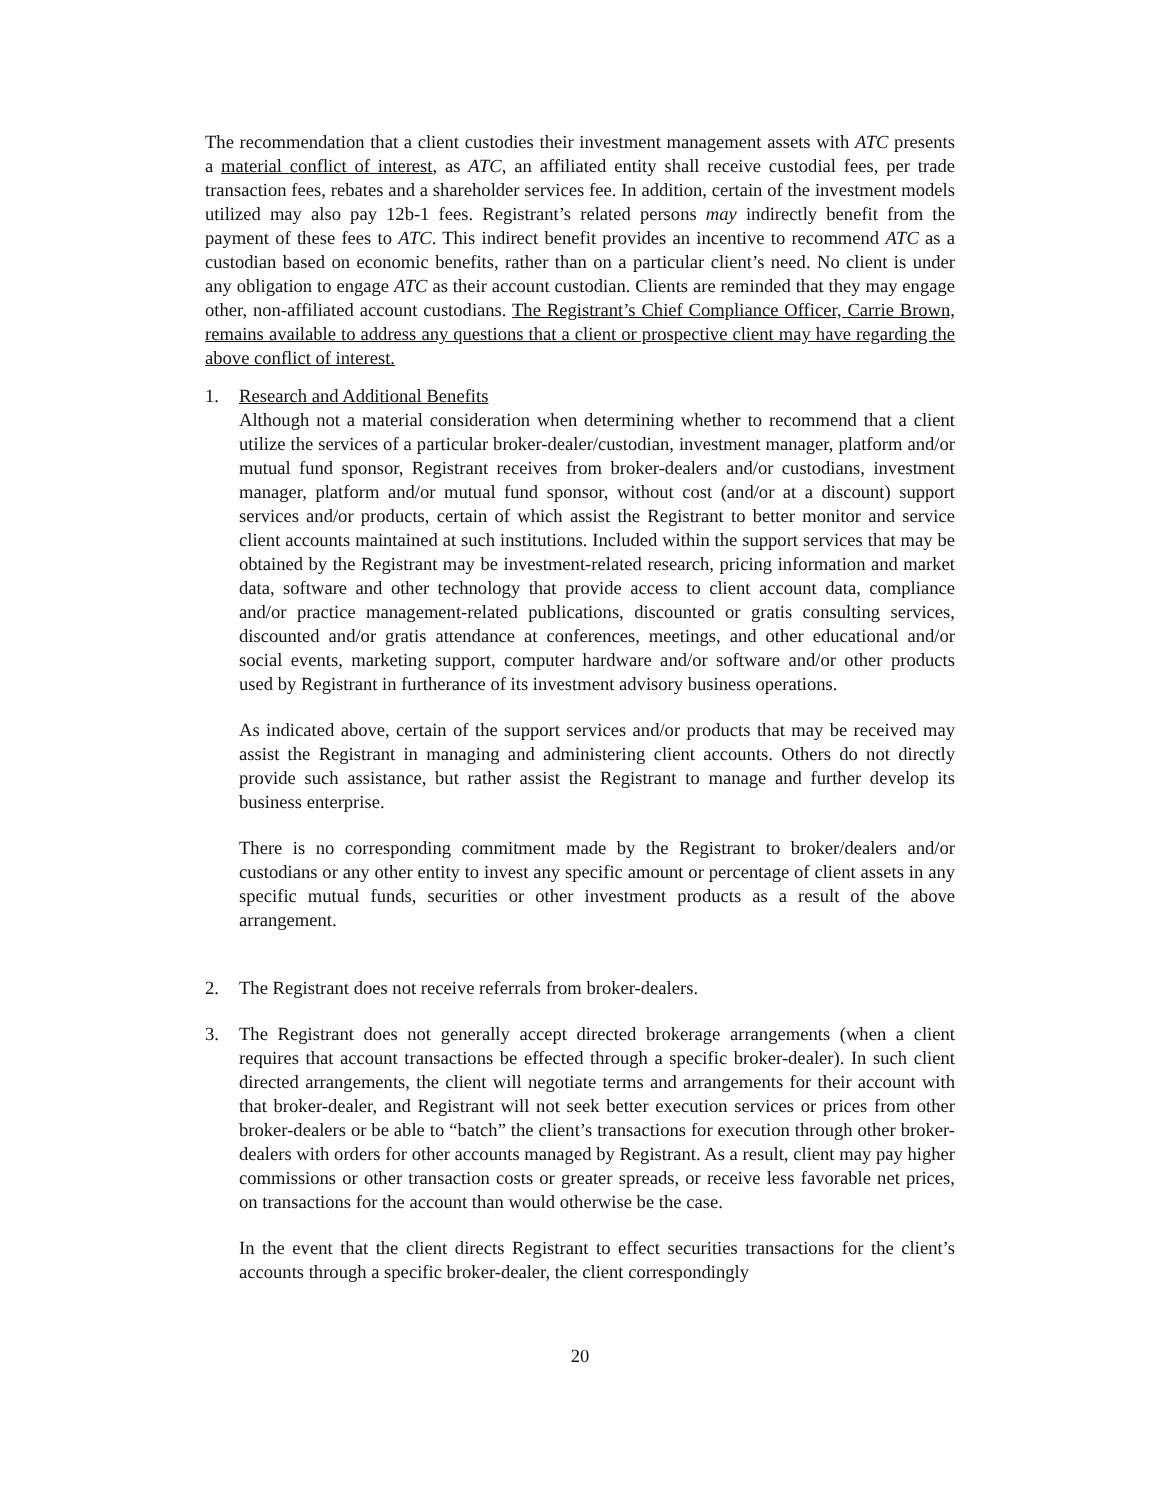The recommendation that a client custodies their investment management assets with ATC presents a material conflict of interest, as ATC, an affiliated entity shall receive custodial fees, per trade transaction fees, rebates and a shareholder services fee. In addition, certain of the investment models utilized may also pay 12b-1 fees. Registrant’s related persons may indirectly benefit from the payment of these fees to ATC. This indirect benefit provides an incentive to recommend ATC as a custodian based on economic benefits, rather than on a particular client’s need. No client is under any obligation to engage ATC as their account custodian. Clients are reminded that they may engage other, non-affiliated account custodians. The Registrant’s Chief Compliance Officer, Carrie Brown, remains available to address any questions that a client or prospective client may have regarding the above conflict of interest.
1. Research and Additional Benefits
Although not a material consideration when determining whether to recommend that a client utilize the services of a particular broker-dealer/custodian, investment manager, platform and/or mutual fund sponsor, Registrant receives from broker-dealers and/or custodians, investment manager, platform and/or mutual fund sponsor, without cost (and/or at a discount) support services and/or products, certain of which assist the Registrant to better monitor and service client accounts maintained at such institutions. Included within the support services that may be obtained by the Registrant may be investment-related research, pricing information and market data, software and other technology that provide access to client account data, compliance and/or practice management-related publications, discounted or gratis consulting services, discounted and/or gratis attendance at conferences, meetings, and other educational and/or social events, marketing support, computer hardware and/or software and/or other products used by Registrant in furtherance of its investment advisory business operations.
As indicated above, certain of the support services and/or products that may be received may assist the Registrant in managing and administering client accounts. Others do not directly provide such assistance, but rather assist the Registrant to manage and further develop its business enterprise.
There is no corresponding commitment made by the Registrant to broker/dealers and/or custodians or any other entity to invest any specific amount or percentage of client assets in any specific mutual funds, securities or other investment products as a result of the above arrangement.
2. The Registrant does not receive referrals from broker-dealers.
3. The Registrant does not generally accept directed brokerage arrangements (when a client requires that account transactions be effected through a specific broker-dealer). In such client directed arrangements, the client will negotiate terms and arrangements for their account with that broker-dealer, and Registrant will not seek better execution services or prices from other broker-dealers or be able to “batch” the client’s transactions for execution through other broker-dealers with orders for other accounts managed by Registrant. As a result, client may pay higher commissions or other transaction costs or greater spreads, or receive less favorable net prices, on transactions for the account than would otherwise be the case.
In the event that the client directs Registrant to effect securities transactions for the client’s accounts through a specific broker-dealer, the client correspondingly
20